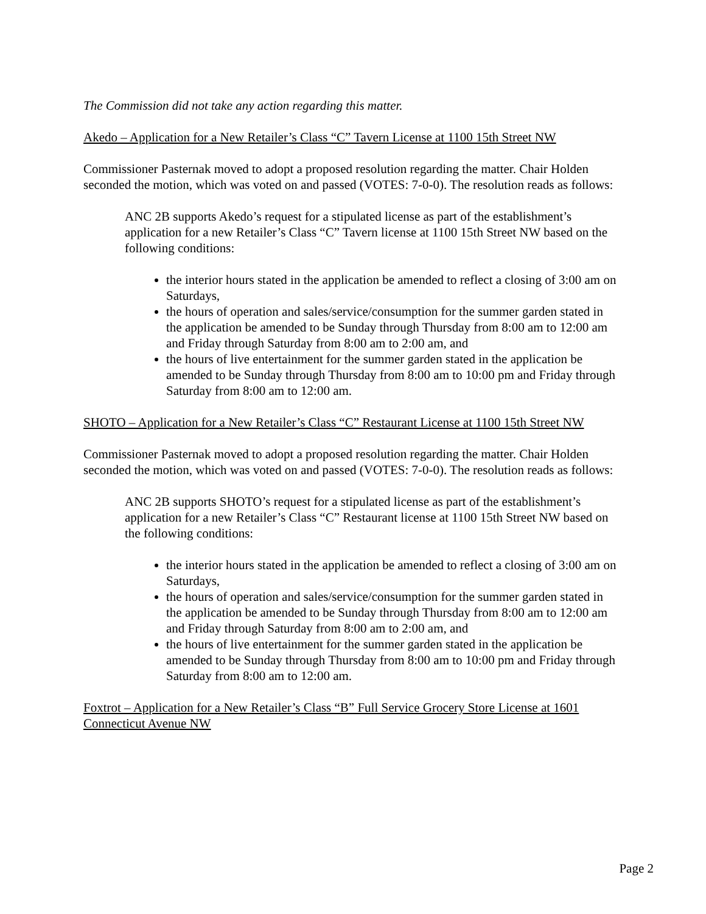The Commission did not take any action regarding this matter.
Akedo – Application for a New Retailer’s Class “C” Tavern License at 1100 15th Street NW
Commissioner Pasternak moved to adopt a proposed resolution regarding the matter. Chair Holden seconded the motion, which was voted on and passed (VOTES: 7-0-0). The resolution reads as follows:
ANC 2B supports Akedo’s request for a stipulated license as part of the establishment’s application for a new Retailer’s Class “C” Tavern license at 1100 15th Street NW based on the following conditions:
the interior hours stated in the application be amended to reflect a closing of 3:00 am on Saturdays,
the hours of operation and sales/service/consumption for the summer garden stated in the application be amended to be Sunday through Thursday from 8:00 am to 12:00 am and Friday through Saturday from 8:00 am to 2:00 am, and
the hours of live entertainment for the summer garden stated in the application be amended to be Sunday through Thursday from 8:00 am to 10:00 pm and Friday through Saturday from 8:00 am to 12:00 am.
SHOTO – Application for a New Retailer’s Class “C” Restaurant License at 1100 15th Street NW
Commissioner Pasternak moved to adopt a proposed resolution regarding the matter. Chair Holden seconded the motion, which was voted on and passed (VOTES: 7-0-0). The resolution reads as follows:
ANC 2B supports SHOTO’s request for a stipulated license as part of the establishment’s application for a new Retailer’s Class “C” Restaurant license at 1100 15th Street NW based on the following conditions:
the interior hours stated in the application be amended to reflect a closing of 3:00 am on Saturdays,
the hours of operation and sales/service/consumption for the summer garden stated in the application be amended to be Sunday through Thursday from 8:00 am to 12:00 am and Friday through Saturday from 8:00 am to 2:00 am, and
the hours of live entertainment for the summer garden stated in the application be amended to be Sunday through Thursday from 8:00 am to 10:00 pm and Friday through Saturday from 8:00 am to 12:00 am.
Foxtrot – Application for a New Retailer’s Class “B” Full Service Grocery Store License at 1601 Connecticut Avenue NW
Page 2